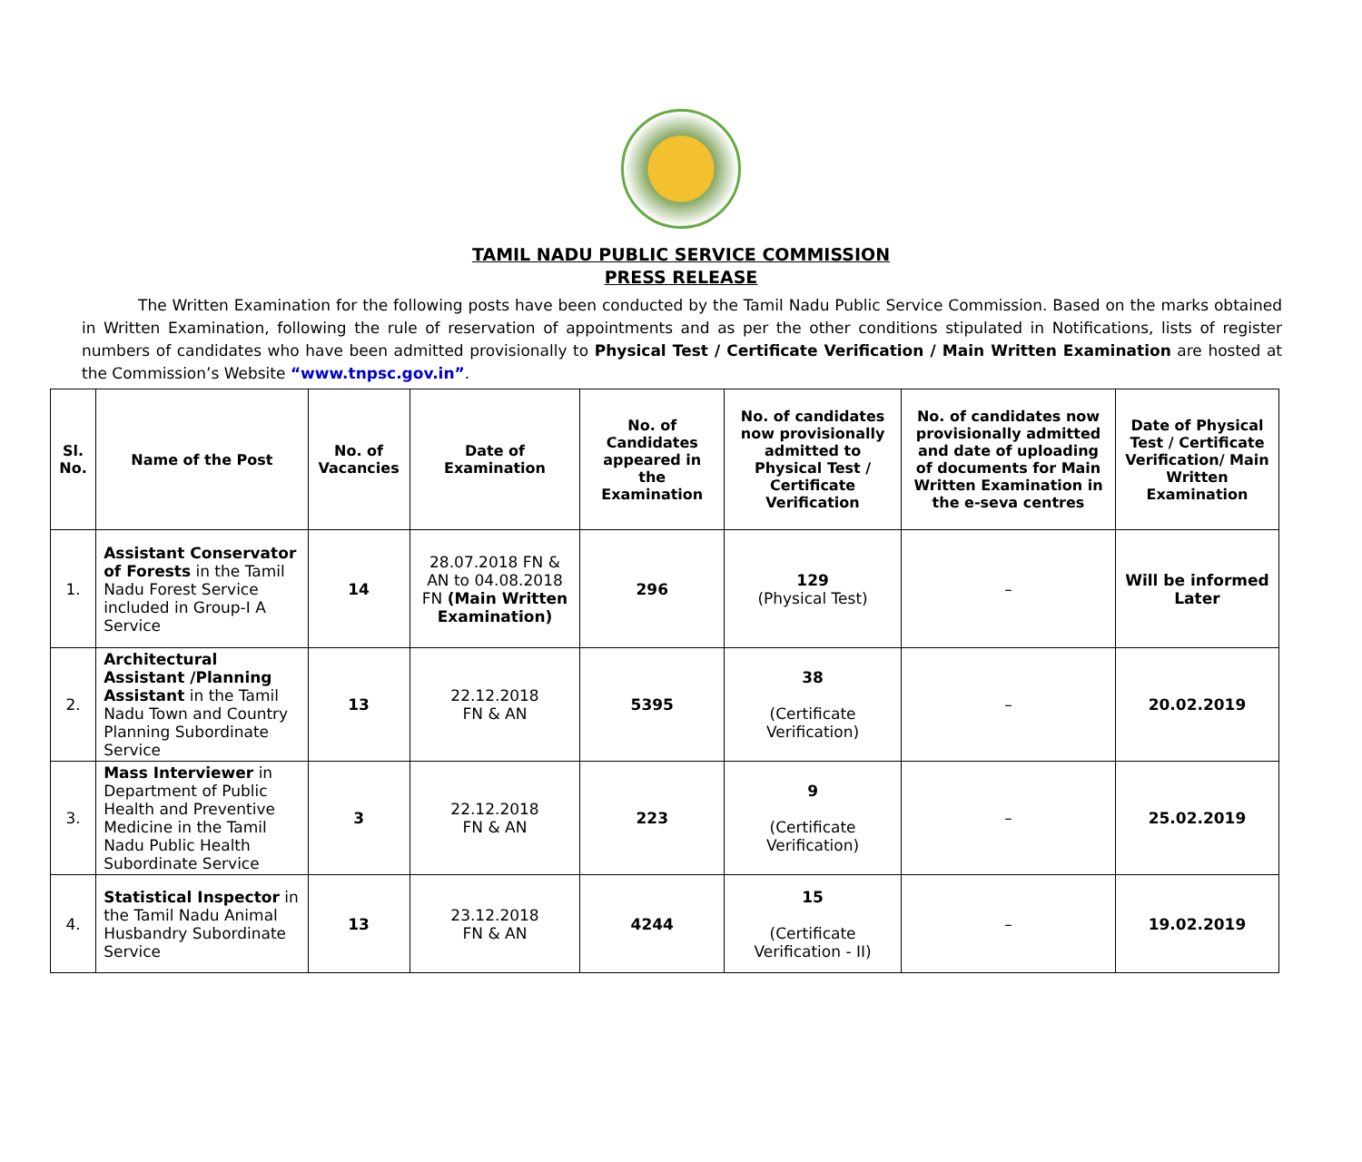TAMIL NADU PUBLIC SERVICE COMMISSION
PRESS RELEASE
The Written Examination for the following posts have been conducted by the Tamil Nadu Public Service Commission. Based on the marks obtained in Written Examination, following the rule of reservation of appointments and as per the other conditions stipulated in Notifications, lists of register numbers of candidates who have been admitted provisionally to Physical Test / Certificate Verification / Main Written Examination are hosted at the Commission’s Website “www.tnpsc.gov.in”.
| Sl. No. | Name of the Post | No. of Vacancies | Date of Examination | No. of Candidates appeared in the Examination | No. of candidates now provisionally admitted to Physical Test / Certificate Verification | No. of candidates now provisionally admitted and date of uploading of documents for Main Written Examination in the e-seva centres | Date of Physical Test / Certificate Verification/ Main Written Examination |
| --- | --- | --- | --- | --- | --- | --- | --- |
| 1. | Assistant Conservator of Forests in the Tamil Nadu Forest Service included in Group-I A Service | 14 | 28.07.2018 FN & AN to 04.08.2018 FN (Main Written Examination) | 296 | 129 (Physical Test) | – | Will be informed Later |
| 2. | Architectural Assistant /Planning Assistant in the Tamil Nadu Town and Country Planning Subordinate Service | 13 | 22.12.2018 FN & AN | 5395 | 38 (Certificate Verification) | – | 20.02.2019 |
| 3. | Mass Interviewer in Department of Public Health and Preventive Medicine in the Tamil Nadu Public Health Subordinate Service | 3 | 22.12.2018 FN & AN | 223 | 9 (Certificate Verification) | – | 25.02.2019 |
| 4. | Statistical Inspector in the Tamil Nadu Animal Husbandry Subordinate Service | 13 | 23.12.2018 FN & AN | 4244 | 15 (Certificate Verification - II) | – | 19.02.2019 |